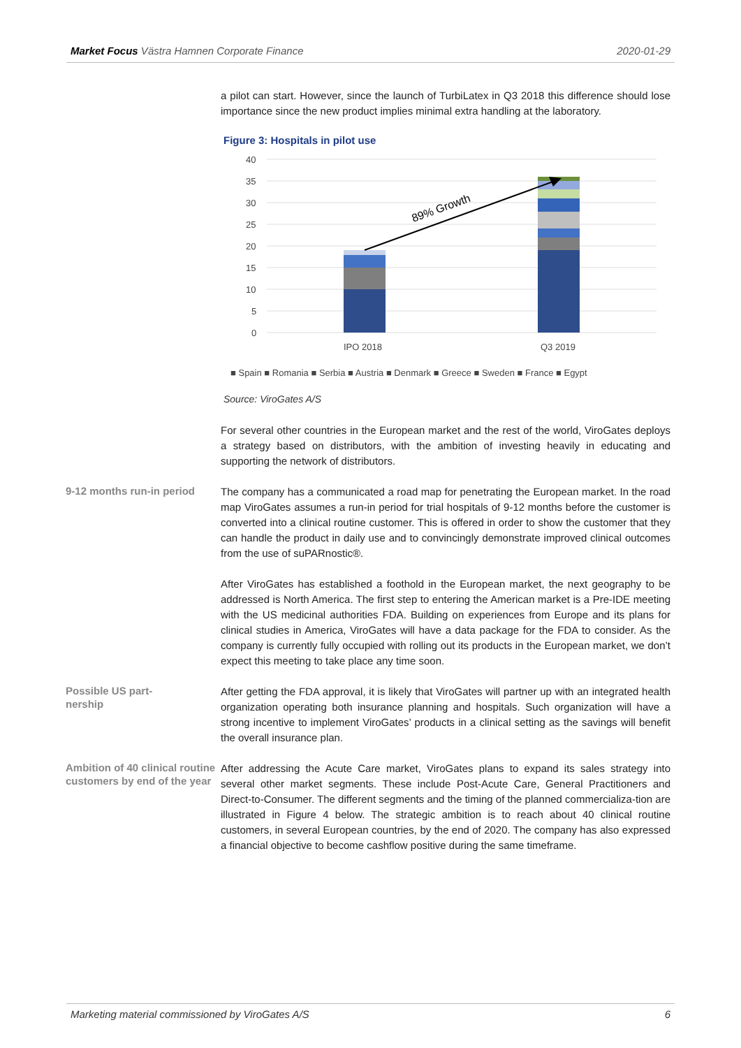Market Focus Västra Hamnen Corporate Finance 2020-01-29
a pilot can start. However, since the launch of TurbiLatex in Q3 2018 this difference should lose importance since the new product implies minimal extra handling at the laboratory.
Figure 3: Hospitals in pilot use
40
35
30
25
20
15
10
5
0
89% Growth
IPO 2018
Q3 2019
■ Spain ■ Romania ■ Serbia ■ Austria ■ Denmark ■ Greece ■ Sweden ■ France ■ Egypt
Source: ViroGates A/S
For several other countries in the European market and the rest of the world, ViroGates deploys a strategy based on distributors, with the ambition of investing heavily in educating and supporting the network of distributors.
9-12 months run-in period
The company has a communicated a road map for penetrating the European market. In the road map ViroGates assumes a run-in period for trial hospitals of 9-12 months before the customer is converted into a clinical routine customer. This is offered in order to show the customer that they can handle the product in daily use and to convincingly demonstrate improved clinical outcomes from the use of suPARnostic®.
After ViroGates has established a foothold in the European market, the next geography to be addressed is North America. The first step to entering the American market is a Pre-IDE meeting with the US medicinal authorities FDA. Building on experiences from Europe and its plans for clinical studies in America, ViroGates will have a data package for the FDA to consider. As the company is currently fully occupied with rolling out its products in the European market, we don’t expect this meeting to take place any time soon.
Possible US part-
nership
After getting the FDA approval, it is likely that ViroGates will partner up with an integrated health organization operating both insurance planning and hospitals. Such organization will have a strong incentive to implement ViroGates’ products in a clinical setting as the savings will benefit the overall insurance plan.
Ambition of 40 clinical routine customers by end of the year
After addressing the Acute Care market, ViroGates plans to expand its sales strategy into several other market segments. These include Post-Acute Care, General Practitioners and Direct-to-Consumer. The different segments and the timing of the planned commercializa-tion are illustrated in Figure 4 below. The strategic ambition is to reach about 40 clinical routine customers, in several European countries, by the end of 2020. The company has also expressed a financial objective to become cashflow positive during the same timeframe.
Marketing material commissioned by ViroGates A/S 6